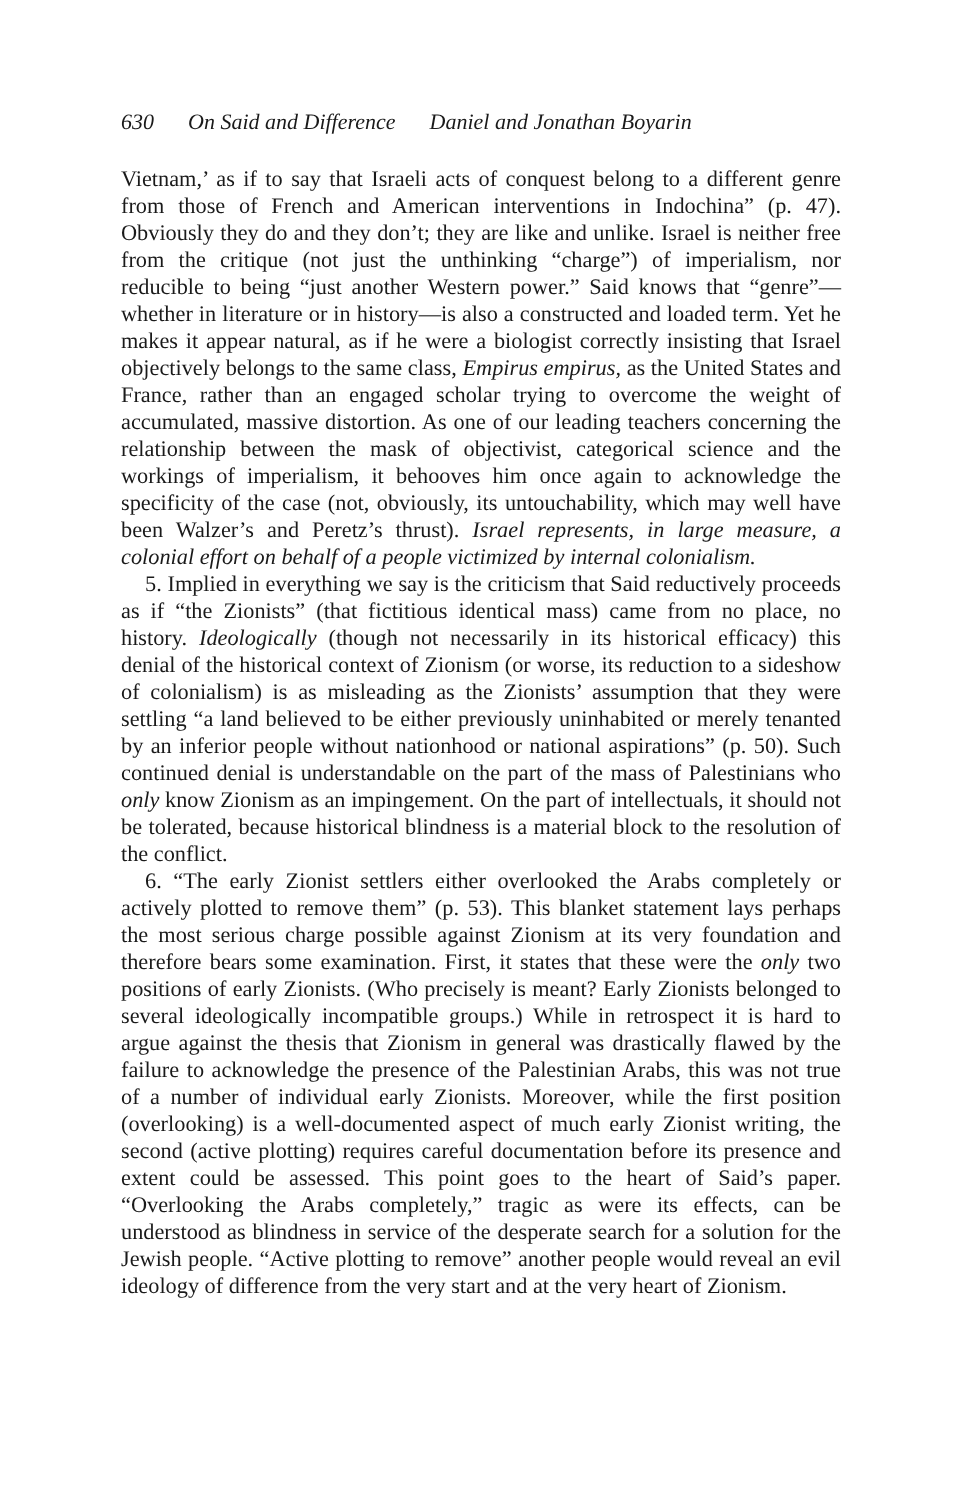630 On Said and Difference Daniel and Jonathan Boyarin
Vietnam,’ as if to say that Israeli acts of conquest belong to a different genre from those of French and American interventions in Indochina” (p. 47). Obviously they do and they don’t; they are like and unlike. Israel is neither free from the critique (not just the unthinking “charge”) of imperialism, nor reducible to being “just another Western power.” Said knows that “genre”—whether in literature or in history—is also a constructed and loaded term. Yet he makes it appear natural, as if he were a biologist correctly insisting that Israel objectively belongs to the same class, Empirus empirus, as the United States and France, rather than an engaged scholar trying to overcome the weight of accumulated, massive distortion. As one of our leading teachers concerning the relationship between the mask of objectivist, categorical science and the workings of imperialism, it behooves him once again to acknowledge the specificity of the case (not, obviously, its untouchability, which may well have been Walzer’s and Peretz’s thrust). Israel represents, in large measure, a colonial effort on behalf of a people victimized by internal colonialism.
5. Implied in everything we say is the criticism that Said reductively proceeds as if “the Zionists” (that fictitious identical mass) came from no place, no history. Ideologically (though not necessarily in its historical efficacy) this denial of the historical context of Zionism (or worse, its reduction to a sideshow of colonialism) is as misleading as the Zionists’ assumption that they were settling “a land believed to be either previously uninhabited or merely tenanted by an inferior people without nationhood or national aspirations” (p. 50). Such continued denial is understandable on the part of the mass of Palestinians who only know Zionism as an impingement. On the part of intellectuals, it should not be tolerated, because historical blindness is a material block to the resolution of the conflict.
6. “The early Zionist settlers either overlooked the Arabs completely or actively plotted to remove them” (p. 53). This blanket statement lays perhaps the most serious charge possible against Zionism at its very foundation and therefore bears some examination. First, it states that these were the only two positions of early Zionists. (Who precisely is meant? Early Zionists belonged to several ideologically incompatible groups.) While in retrospect it is hard to argue against the thesis that Zionism in general was drastically flawed by the failure to acknowledge the presence of the Palestinian Arabs, this was not true of a number of individual early Zionists. Moreover, while the first position (overlooking) is a well-documented aspect of much early Zionist writing, the second (active plotting) requires careful documentation before its presence and extent could be assessed. This point goes to the heart of Said’s paper. “Overlooking the Arabs completely,” tragic as were its effects, can be understood as blindness in service of the desperate search for a solution for the Jewish people. “Active plotting to remove” another people would reveal an evil ideology of difference from the very start and at the very heart of Zionism.